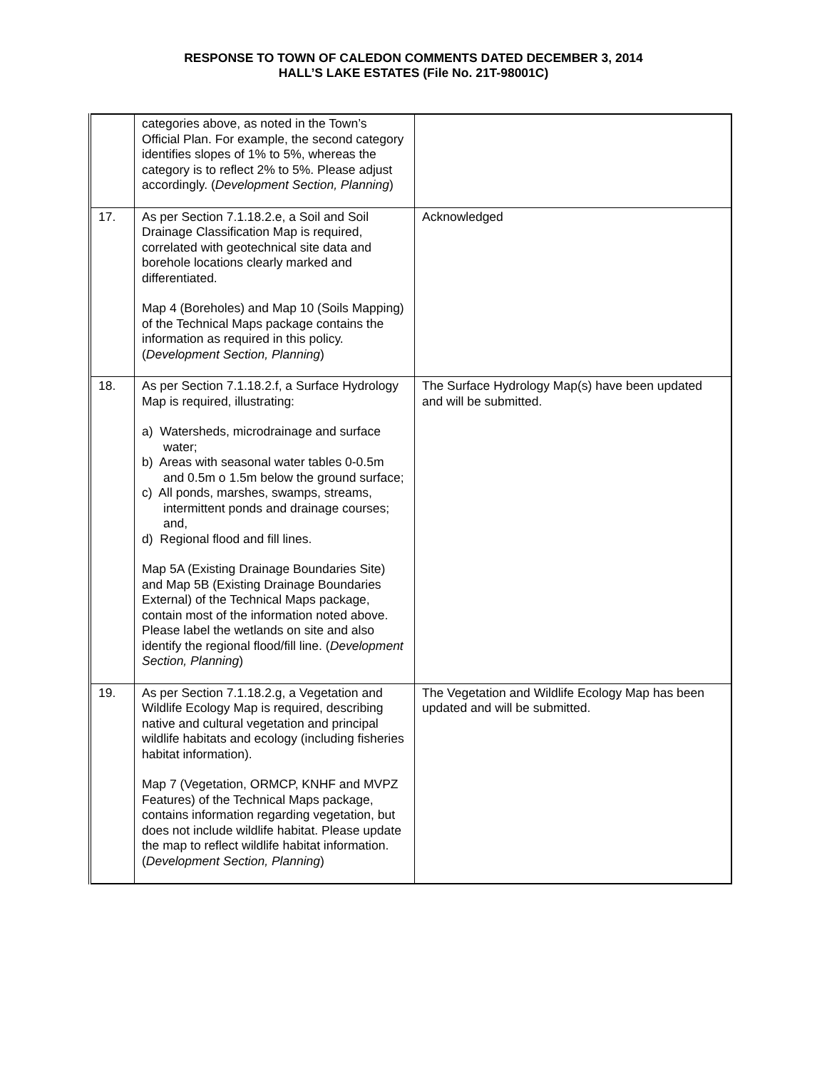RESPONSE TO TOWN OF CALEDON COMMENTS DATED DECEMBER 3, 2014
HALL’S LAKE ESTATES (File No. 21T-98001C)
| | categories above, as noted in the Town’s Official Plan. For example, the second category identifies slopes of 1% to 5%, whereas the category is to reflect 2% to 5%. Please adjust accordingly. ( Development Section, Planning ) | |
| 17. | As per Section 7.1.18.2.e, a Soil and Soil Drainage Classification Map is required, correlated with geotechnical site data and borehole locations clearly marked and differentiated. Map 4 (Boreholes) and Map 10 (Soils Mapping) of the Technical Maps package contains the information as required in this policy. ( Development Section, Planning ) | Acknowledged |
| 18. | As per Section 7.1.18.2.f, a Surface Hydrology Map is required, illustrating: a) Watersheds, microdrainage and surface water; b) Areas with seasonal water tables 0-0.5m and 0.5m o 1.5m below the ground surface; c) All ponds, marshes, swamps, streams, intermittent ponds and drainage courses; and, d) Regional flood and fill lines. Map 5A (Existing Drainage Boundaries Site) and Map 5B (Existing Drainage Boundaries External) of the Technical Maps package, contain most of the information noted above. Please label the wetlands on site and also identify the regional flood/fill line. ( Development Section, Planning ) | The Surface Hydrology Map(s) have been updated and will be submitted. |
| 19. | As per Section 7.1.18.2.g, a Vegetation and Wildlife Ecology Map is required, describing native and cultural vegetation and principal wildlife habitats and ecology (including fisheries habitat information). Map 7 (Vegetation, ORMCP, KNHF and MVPZ Features) of the Technical Maps package, contains information regarding vegetation, but does not include wildlife habitat. Please update the map to reflect wildlife habitat information. ( Development Section, Planning ) | The Vegetation and Wildlife Ecology Map has been updated and will be submitted. |